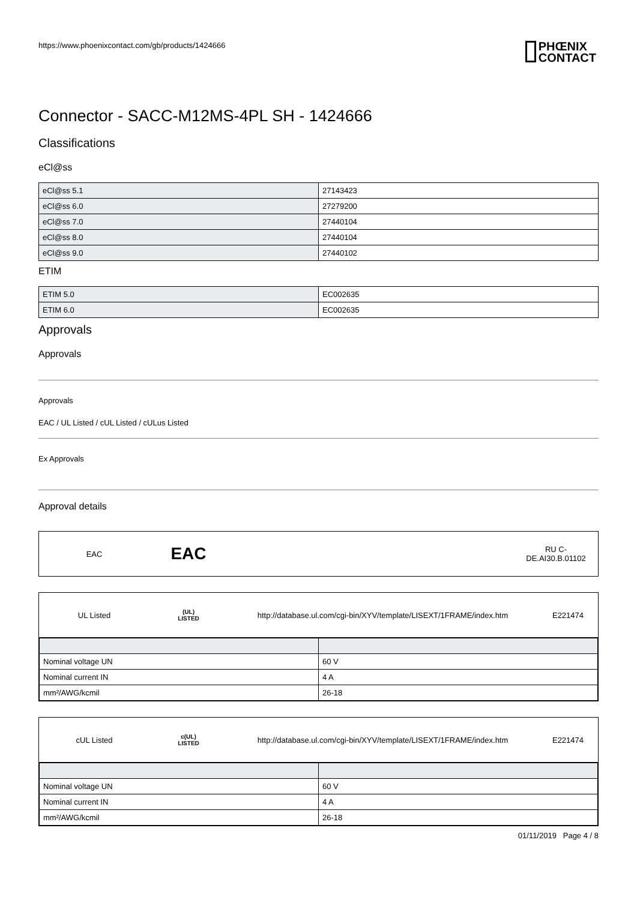https://www.phoenixcontact.com/gb/products/1424666
PHŒNIX
CONTACT
Connector - SACC-M12MS-4PL SH - 1424666
Classifications
eCl@ss
| eCl@ss 5.1 | 27143423 |
| eCl@ss 6.0 | 27279200 |
| eCl@ss 7.0 | 27440104 |
| eCl@ss 8.0 | 27440104 |
| eCl@ss 9.0 | 27440102 |
ETIM
| ETIM 5.0 | EC002635 |
| ETIM 6.0 | EC002635 |
Approvals
Approvals
Approvals
EAC / UL Listed / cUL Listed / cULus Listed
Ex Approvals
Approval details
EAC
EAC
RU C-
DE.AI30.B.01102
UL Listed
(UL)
LISTED
http://database.ul.com/cgi-bin/XYV/template/LISEXT/1FRAME/index.htm
E221474
| Nominal voltage UN | 60 V |
| Nominal current IN | 4 A |
| mm²/AWG/kcmil | 26-18 |
cUL Listed
c(UL)
LISTED
http://database.ul.com/cgi-bin/XYV/template/LISEXT/1FRAME/index.htm
E221474
| Nominal voltage UN | 60 V |
| Nominal current IN | 4 A |
| mm²/AWG/kcmil | 26-18 |
01/11/2019 Page 4 / 8